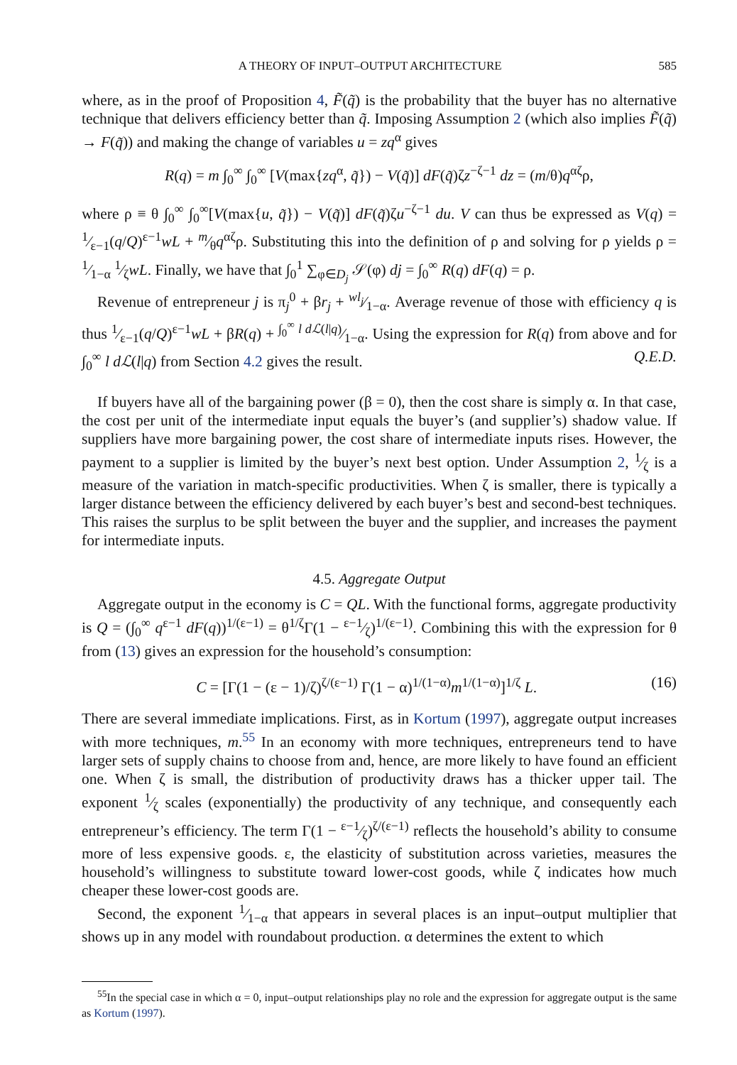A THEORY OF INPUT–OUTPUT ARCHITECTURE 585
where, as in the proof of Proposition 4, F̃(q̃) is the probability that the buyer has no alternative technique that delivers efficiency better than q̃. Imposing Assumption 2 (which also implies F̃(q̃) → F(q̃)) and making the change of variables u = zq<sup>α</sup> gives
R(q) = m ∫<sub>0</sub><sup>∞</sup> ∫<sub>0</sub><sup>∞</sup> [V(max{zq<sup>α</sup>, q̃}) − V(q̃)] dF(q̃)ζz<sup>−ζ−1</sup> dz = (m/θ)q<sup>αζ</sup>ρ,
where ρ ≡ θ ∫<sub>0</sub><sup>∞</sup> ∫<sub>0</sub><sup>∞</sup>[V(max{u, q̃}) − V(q̃)] dF(q̃)ζu<sup>−ζ−1</sup> du. V can thus be expressed as V(q) = 1⁄ε−1(q/Q)<sup>ε−1</sup>wL + m⁄θq<sup>αζ</sup>ρ. Substituting this into the definition of ρ and solving for ρ yields ρ = 1⁄1−α 1⁄ζwL. Finally, we have that ∫<sub>0</sub><sup>1</sup> ∑<sub>φ∈D<sub>j</sub></sub> 𝒮(φ) dj = ∫<sub>0</sub><sup>∞</sup> R(q) dF(q) = ρ.
Revenue of entrepreneur j is π<sub>j</sub><sup>0</sup> + βr<sub>j</sub> + wl<sub>j</sub>⁄1−α. Average revenue of those with efficiency q is thus 1⁄ε−1(q/Q)<sup>ε−1</sup>wL + βR(q) + ∫<sub>0</sub><sup>∞</sup> l dℒ(l|q)⁄1−α. Using the expression for R(q) from above and for ∫<sub>0</sub><sup>∞</sup> l dℒ(l|q) from Section 4.2 gives the result. Q.E.D.
If buyers have all of the bargaining power (β = 0), then the cost share is simply α. In that case, the cost per unit of the intermediate input equals the buyer’s (and supplier’s) shadow value. If suppliers have more bargaining power, the cost share of intermediate inputs rises. However, the payment to a supplier is limited by the buyer’s next best option. Under Assumption 2, 1⁄ζ is a measure of the variation in match-specific productivities. When ζ is smaller, there is typically a larger distance between the efficiency delivered by each buyer’s best and second-best techniques. This raises the surplus to be split between the buyer and the supplier, and increases the payment for intermediate inputs.
4.5. Aggregate Output
Aggregate output in the economy is C = QL. With the functional forms, aggregate productivity is Q = (∫<sub>0</sub><sup>∞</sup> q<sup>ε−1</sup> dF(q))<sup>1/(ε−1)</sup> = θ<sup>1/ζ</sup>Γ(1 − ε−1⁄ζ)<sup>1/(ε−1)</sup>. Combining this with the expression for θ from (13) gives an expression for the household’s consumption:
C = [Γ(1 − (ε − 1)/ζ)<sup>ζ/(ε−1)</sup> Γ(1 − α)<sup>1/(1−α)</sup>m<sup>1/(1−α)</sup>]<sup>1/ζ</sup> L. (16)
There are several immediate implications. First, as in Kortum (1997), aggregate output increases with more techniques, m.<sup>55</sup> In an economy with more techniques, entrepreneurs tend to have larger sets of supply chains to choose from and, hence, are more likely to have found an efficient one. When ζ is small, the distribution of productivity draws has a thicker upper tail. The exponent 1⁄ζ scales (exponentially) the productivity of any technique, and consequently each entrepreneur’s efficiency. The term Γ(1 − ε−1⁄ζ)<sup>ζ/(ε−1)</sup> reflects the household’s ability to consume more of less expensive goods. ε, the elasticity of substitution across varieties, measures the household’s willingness to substitute toward lower-cost goods, while ζ indicates how much cheaper these lower-cost goods are.
Second, the exponent 1⁄1−α that appears in several places is an input–output multiplier that shows up in any model with roundabout production. α determines the extent to which
<sup>55</sup>In the special case in which α = 0, input–output relationships play no role and the expression for aggregate output is the same as Kortum (1997).